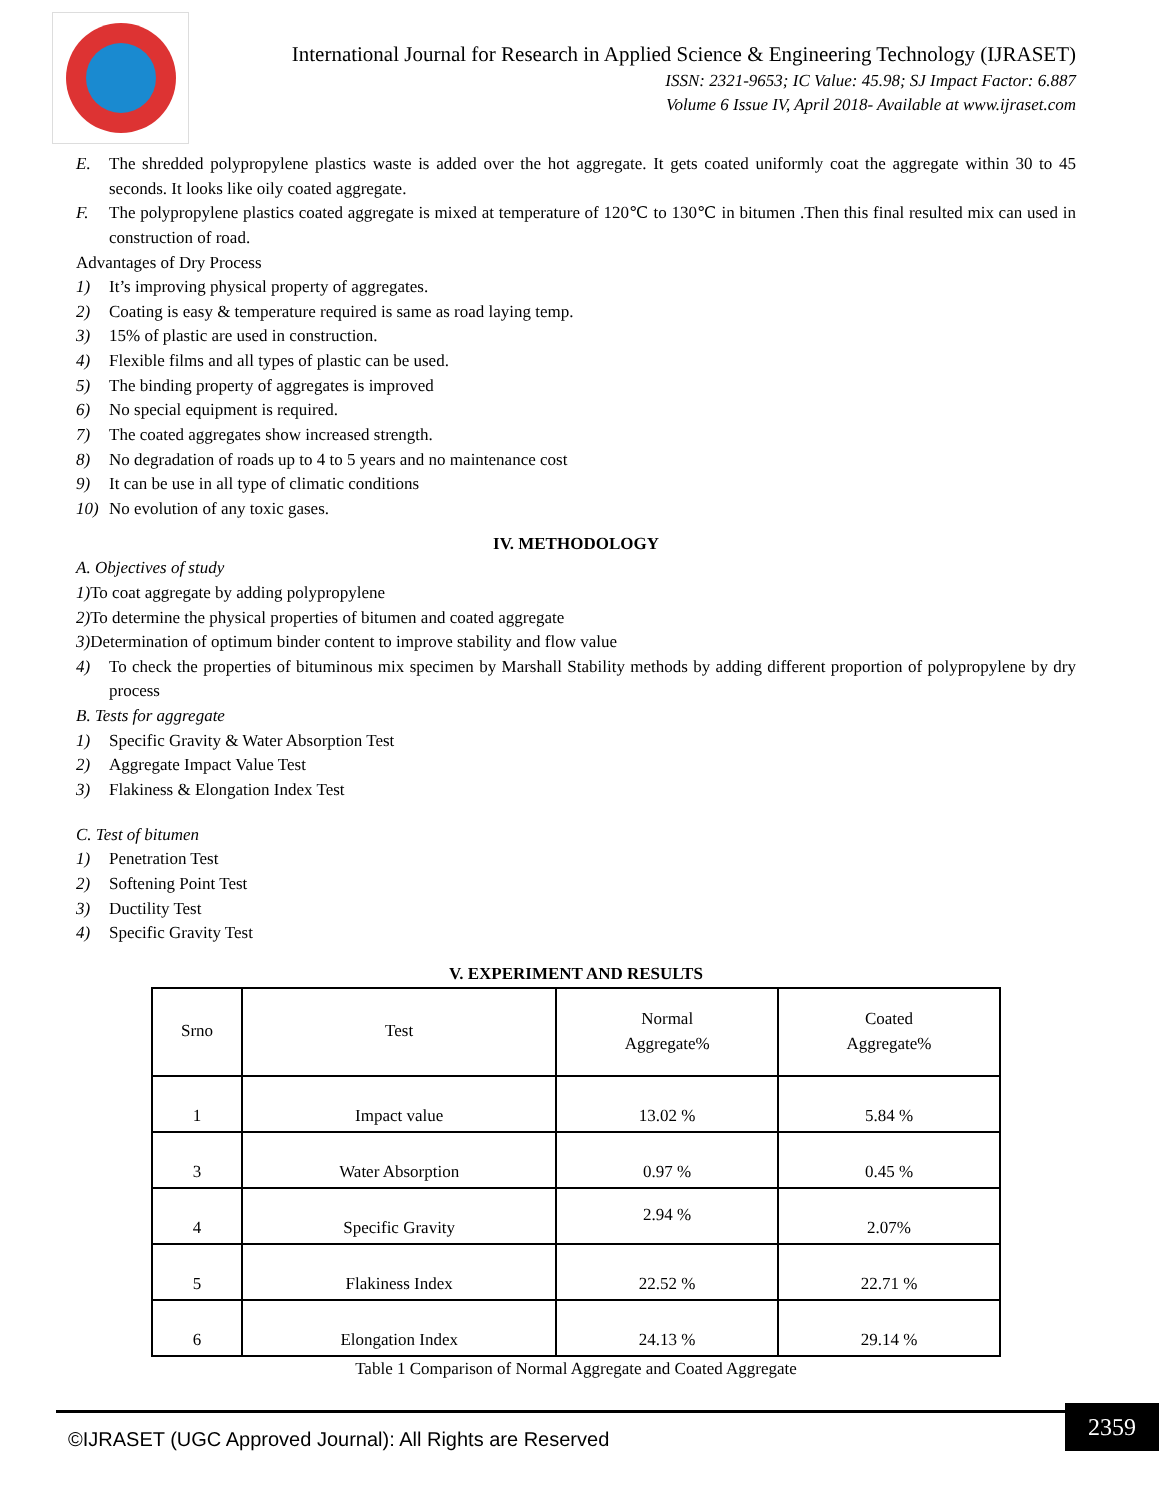International Journal for Research in Applied Science & Engineering Technology (IJRASET)
ISSN: 2321-9653; IC Value: 45.98; SJ Impact Factor: 6.887
Volume 6 Issue IV, April 2018- Available at www.ijraset.com
E. The shredded polypropylene plastics waste is added over the hot aggregate. It gets coated uniformly coat the aggregate within 30 to 45 seconds. It looks like oily coated aggregate.
F. The polypropylene plastics coated aggregate is mixed at temperature of 120℃ to 130℃ in bitumen .Then this final resulted mix can used in construction of road.
Advantages of Dry Process
1) It’s improving physical property of aggregates.
2) Coating is easy & temperature required is same as road laying temp.
3) 15% of plastic are used in construction.
4) Flexible films and all types of plastic can be used.
5) The binding property of aggregates is improved
6) No special equipment is required.
7) The coated aggregates show increased strength.
8) No degradation of roads up to 4 to 5 years and no maintenance cost
9) It can be use in all type of climatic conditions
10) No evolution of any toxic gases.
IV. METHODOLOGY
A. Objectives of study
1) To coat aggregate by adding polypropylene
2) To determine the physical properties of bitumen and coated aggregate
3) Determination of optimum binder content to improve stability and flow value
4) To check the properties of bituminous mix specimen by Marshall Stability methods by adding different proportion of polypropylene by dry process
B. Tests for aggregate
1) Specific Gravity & Water Absorption Test
2) Aggregate Impact Value Test
3) Flakiness & Elongation Index Test
C. Test of bitumen
1) Penetration Test
2) Softening Point Test
3) Ductility Test
4) Specific Gravity Test
V. EXPERIMENT AND RESULTS
| Srno | Test | Normal Aggregate% | Coated Aggregate% |
| --- | --- | --- | --- |
| 1 | Impact value | 13.02 % | 5.84 % |
| 3 | Water Absorption | 0.97 % | 0.45 % |
| 4 | Specific Gravity | 2.94 % | 2.07% |
| 5 | Flakiness Index | 22.52 % | 22.71 % |
| 6 | Elongation Index | 24.13 % | 29.14 % |
Table 1 Comparison of Normal Aggregate and Coated Aggregate
©IJRASET (UGC Approved Journal): All Rights are Reserved 2359